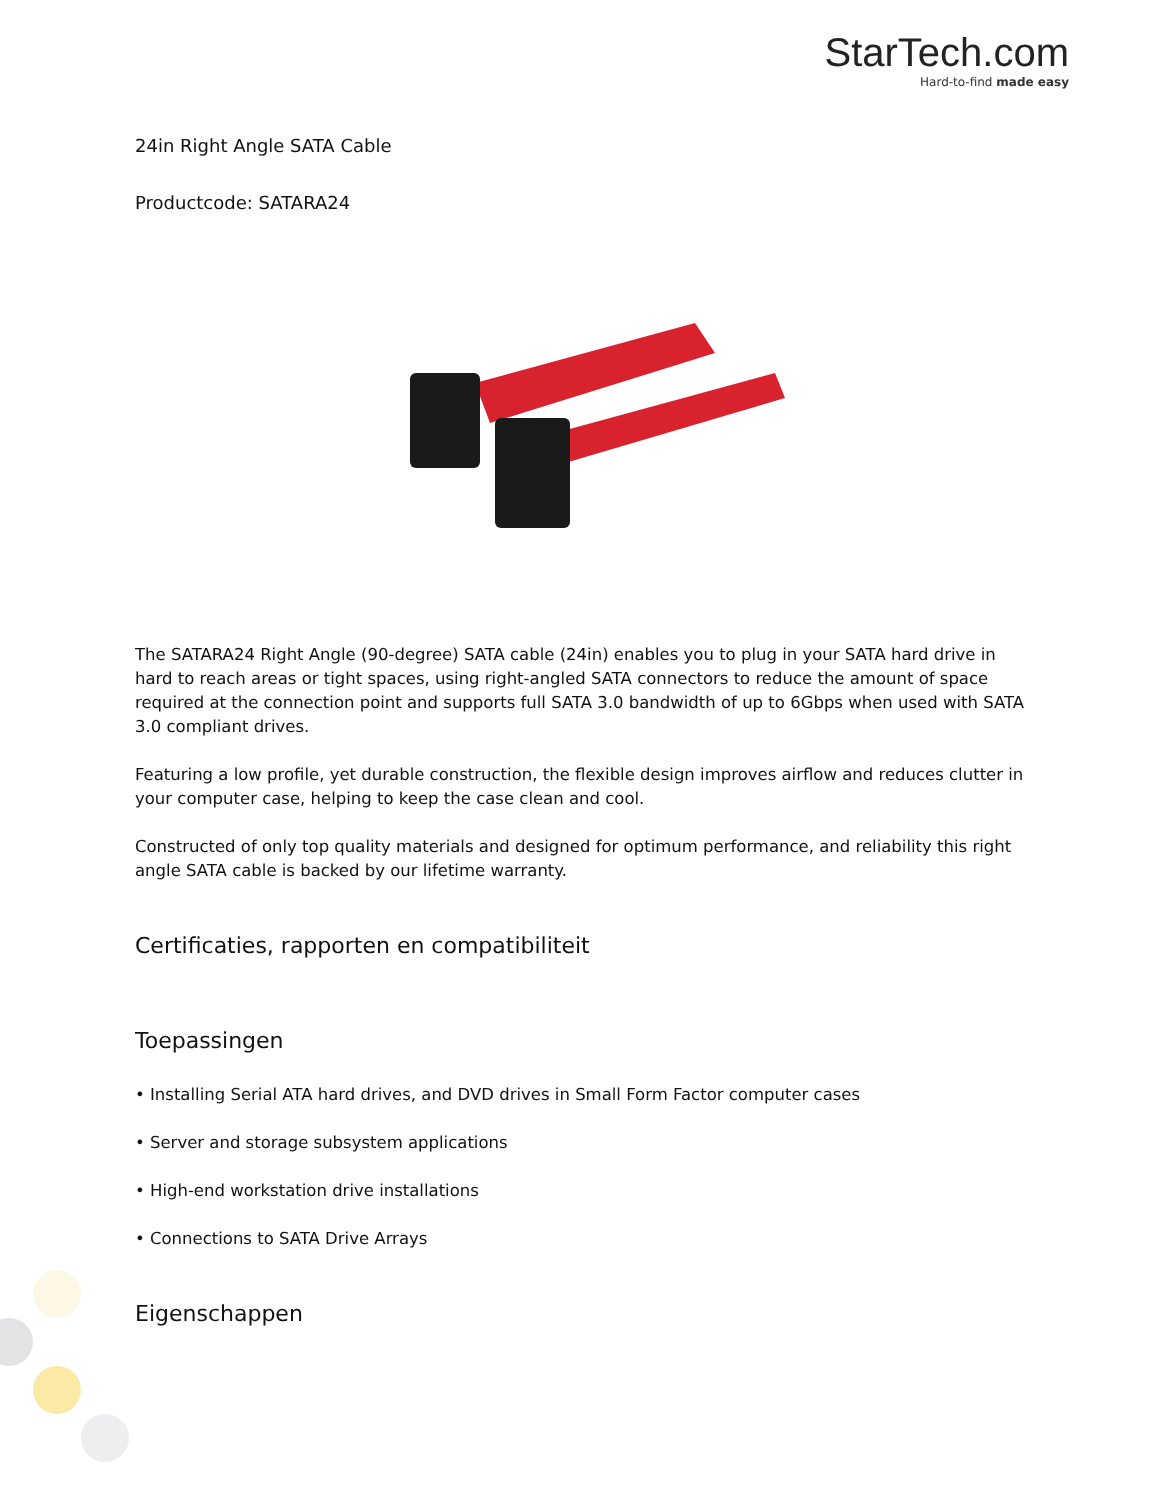StarTech.com
Hard-to-find made easy
24in Right Angle SATA Cable
Productcode: SATARA24
The SATARA24 Right Angle (90-degree) SATA cable (24in) enables you to plug in your SATA hard drive in hard to reach areas or tight spaces, using right-angled SATA connectors to reduce the amount of space required at the connection point and supports full SATA 3.0 bandwidth of up to 6Gbps when used with SATA 3.0 compliant drives.
Featuring a low profile, yet durable construction, the flexible design improves airflow and reduces clutter in your computer case, helping to keep the case clean and cool.
Constructed of only top quality materials and designed for optimum performance, and reliability this right angle SATA cable is backed by our lifetime warranty.
Certificaties, rapporten en compatibiliteit
Toepassingen
• Installing Serial ATA hard drives, and DVD drives in Small Form Factor computer cases
• Server and storage subsystem applications
• High-end workstation drive installations
• Connections to SATA Drive Arrays
Eigenschappen